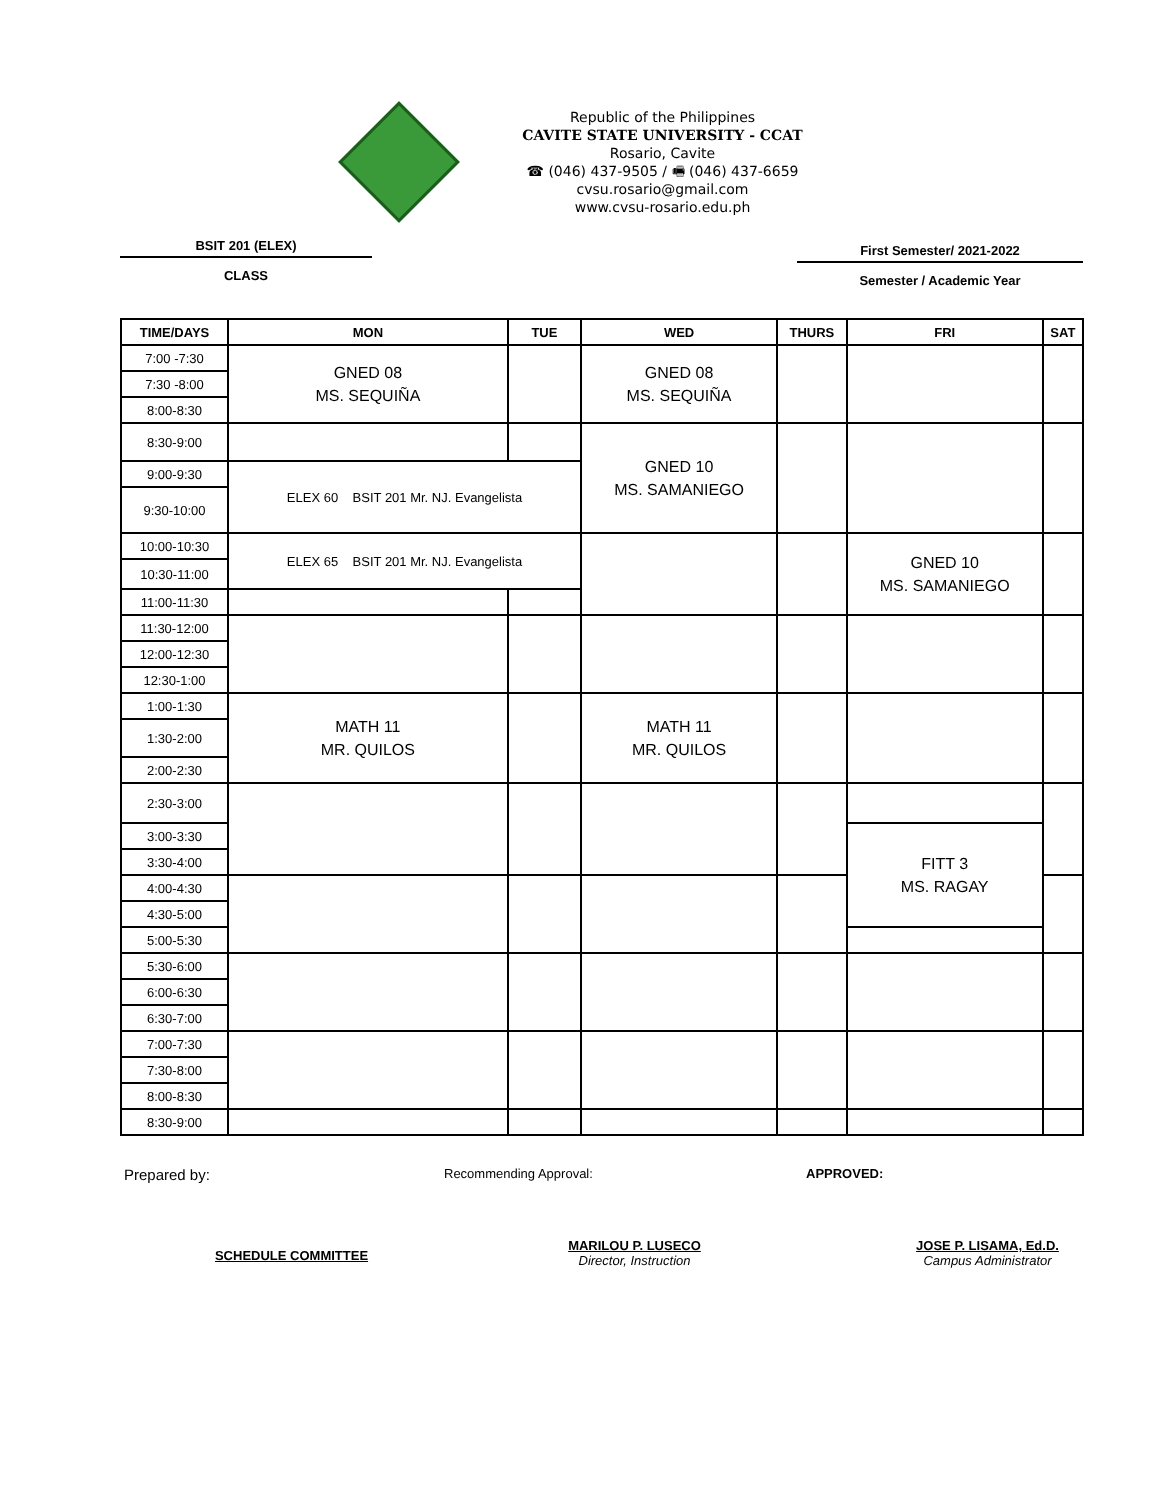Republic of the Philippines
CAVITE STATE UNIVERSITY - CCAT
Rosario, Cavite
☎ (046) 437-9505 / 🖷 (046) 437-6659
cvsu.rosario@gmail.com
www.cvsu-rosario.edu.ph
BSIT 201 (ELEX)
CLASS
First Semester/ 2021-2022
Semester / Academic Year
| TIME/DAYS | MON | TUE | WED | THURS | FRI | SAT |
| --- | --- | --- | --- | --- | --- | --- |
| 7:00 -7:30 | GNED 08 MS. SEQUIÑA | | GNED 08 MS. SEQUIÑA | | | |
| 7:30 -8:00 | | | | | | |
| 8:00-8:30 | | | | | | |
| 8:30-9:00 | | | GNED 10 MS. SAMANIEGO | | | |
| 9:00-9:30 | ELEX 60 BSIT 201 Mr. NJ. Evangelista | | | | | |
| 9:30-10:00 | | | | | | |
| 10:00-10:30 | ELEX 65 BSIT 201 Mr. NJ. Evangelista | | | | GNED 10 MS. SAMANIEGO | |
| 10:30-11:00 | | | | | | |
| 11:00-11:30 | | | | | | |
| 11:30-12:00 | | | | | | |
| 12:00-12:30 | | | | | | |
| 12:30-1:00 | | | | | | |
| 1:00-1:30 | MATH 11 MR. QUILOS | | MATH 11 MR. QUILOS | | | |
| 1:30-2:00 | | | | | | |
| 2:00-2:30 | | | | | | |
| 2:30-3:00 | | | | | | |
| 3:00-3:30 | | | | | FITT 3 MS. RAGAY | |
| 3:30-4:00 | | | | | | |
| 4:00-4:30 | | | | | | |
| 4:30-5:00 | | | | | | |
| 5:00-5:30 | | | | | | |
| 5:30-6:00 | | | | | | |
| 6:00-6:30 | | | | | | |
| 6:30-7:00 | | | | | | |
| 7:00-7:30 | | | | | | |
| 7:30-8:00 | | | | | | |
| 8:00-8:30 | | | | | | |
| 8:30-9:00 | | | | | | |
Prepared by:
Recommending Approval: APPROVED:
SCHEDULE COMMITTEE
MARILOU P. LUSECO
Director, Instruction
JOSE P. LISAMA, Ed.D.
Campus Administrator